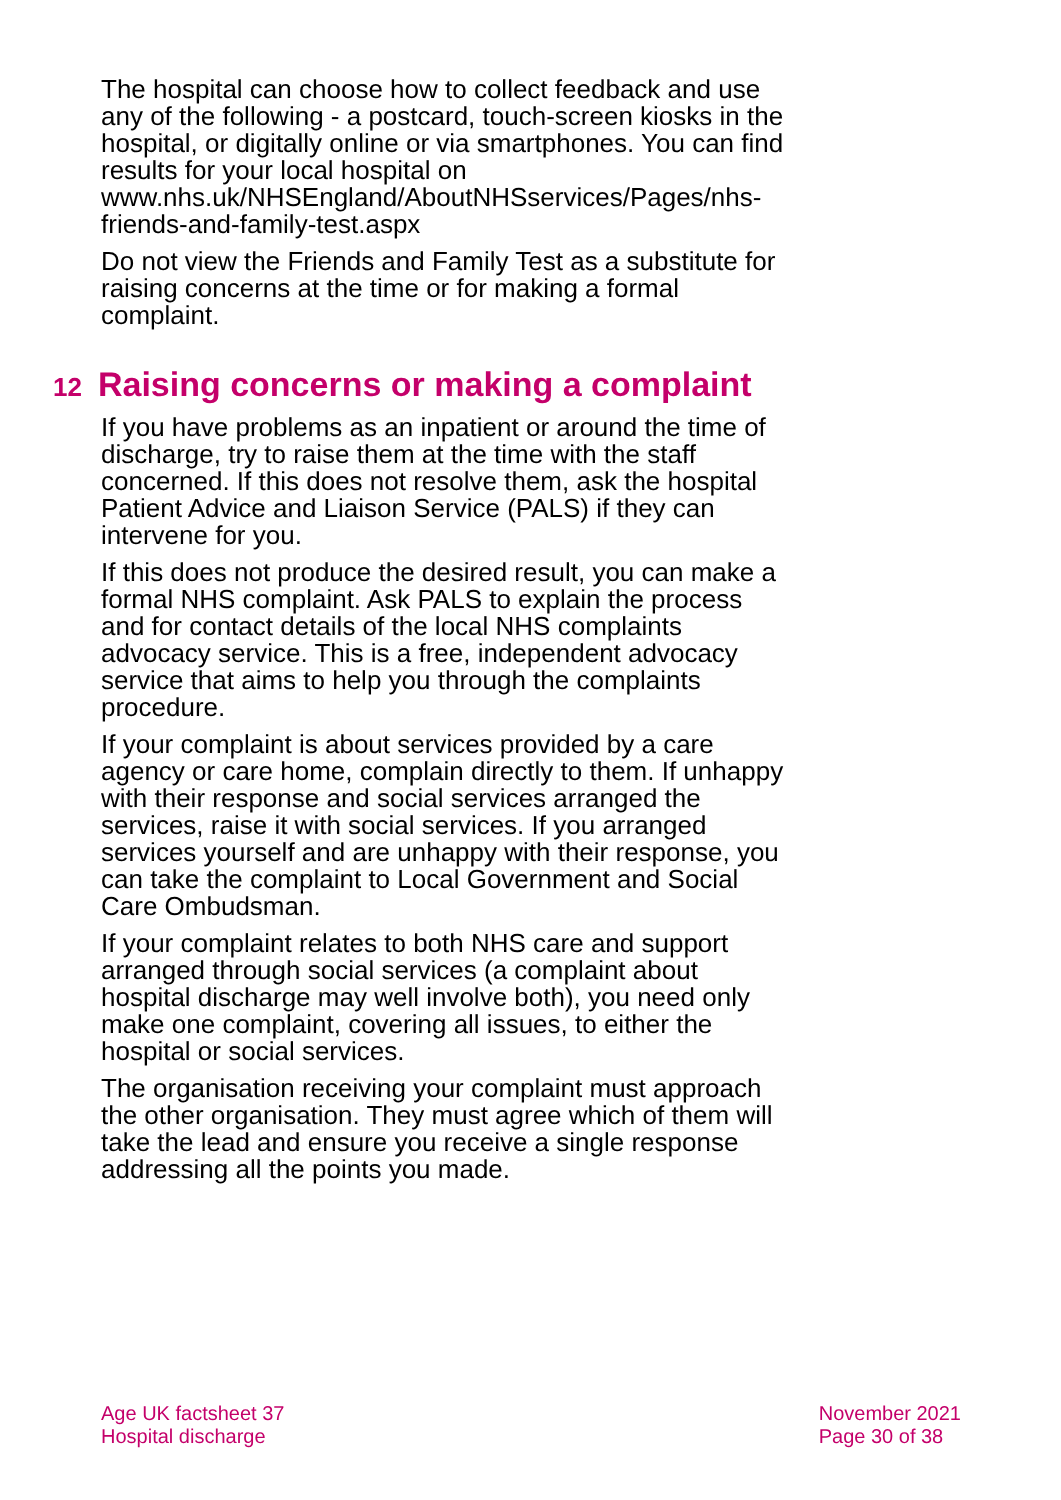The hospital can choose how to collect feedback and use any of the following - a postcard, touch-screen kiosks in the hospital, or digitally online or via smartphones. You can find results for your local hospital on www.nhs.uk/NHSEngland/AboutNHSservices/Pages/nhs-friends-and-family-test.aspx
Do not view the Friends and Family Test as a substitute for raising concerns at the time or for making a formal complaint.
12 Raising concerns or making a complaint
If you have problems as an inpatient or around the time of discharge, try to raise them at the time with the staff concerned. If this does not resolve them, ask the hospital Patient Advice and Liaison Service (PALS) if they can intervene for you.
If this does not produce the desired result, you can make a formal NHS complaint. Ask PALS to explain the process and for contact details of the local NHS complaints advocacy service. This is a free, independent advocacy service that aims to help you through the complaints procedure.
If your complaint is about services provided by a care agency or care home, complain directly to them. If unhappy with their response and social services arranged the services, raise it with social services. If you arranged services yourself and are unhappy with their response, you can take the complaint to Local Government and Social Care Ombudsman.
If your complaint relates to both NHS care and support arranged through social services (a complaint about hospital discharge may well involve both), you need only make one complaint, covering all issues, to either the hospital or social services.
The organisation receiving your complaint must approach the other organisation. They must agree which of them will take the lead and ensure you receive a single response addressing all the points you made.
Age UK factsheet 37
Hospital discharge
November 2021
Page 30 of 38